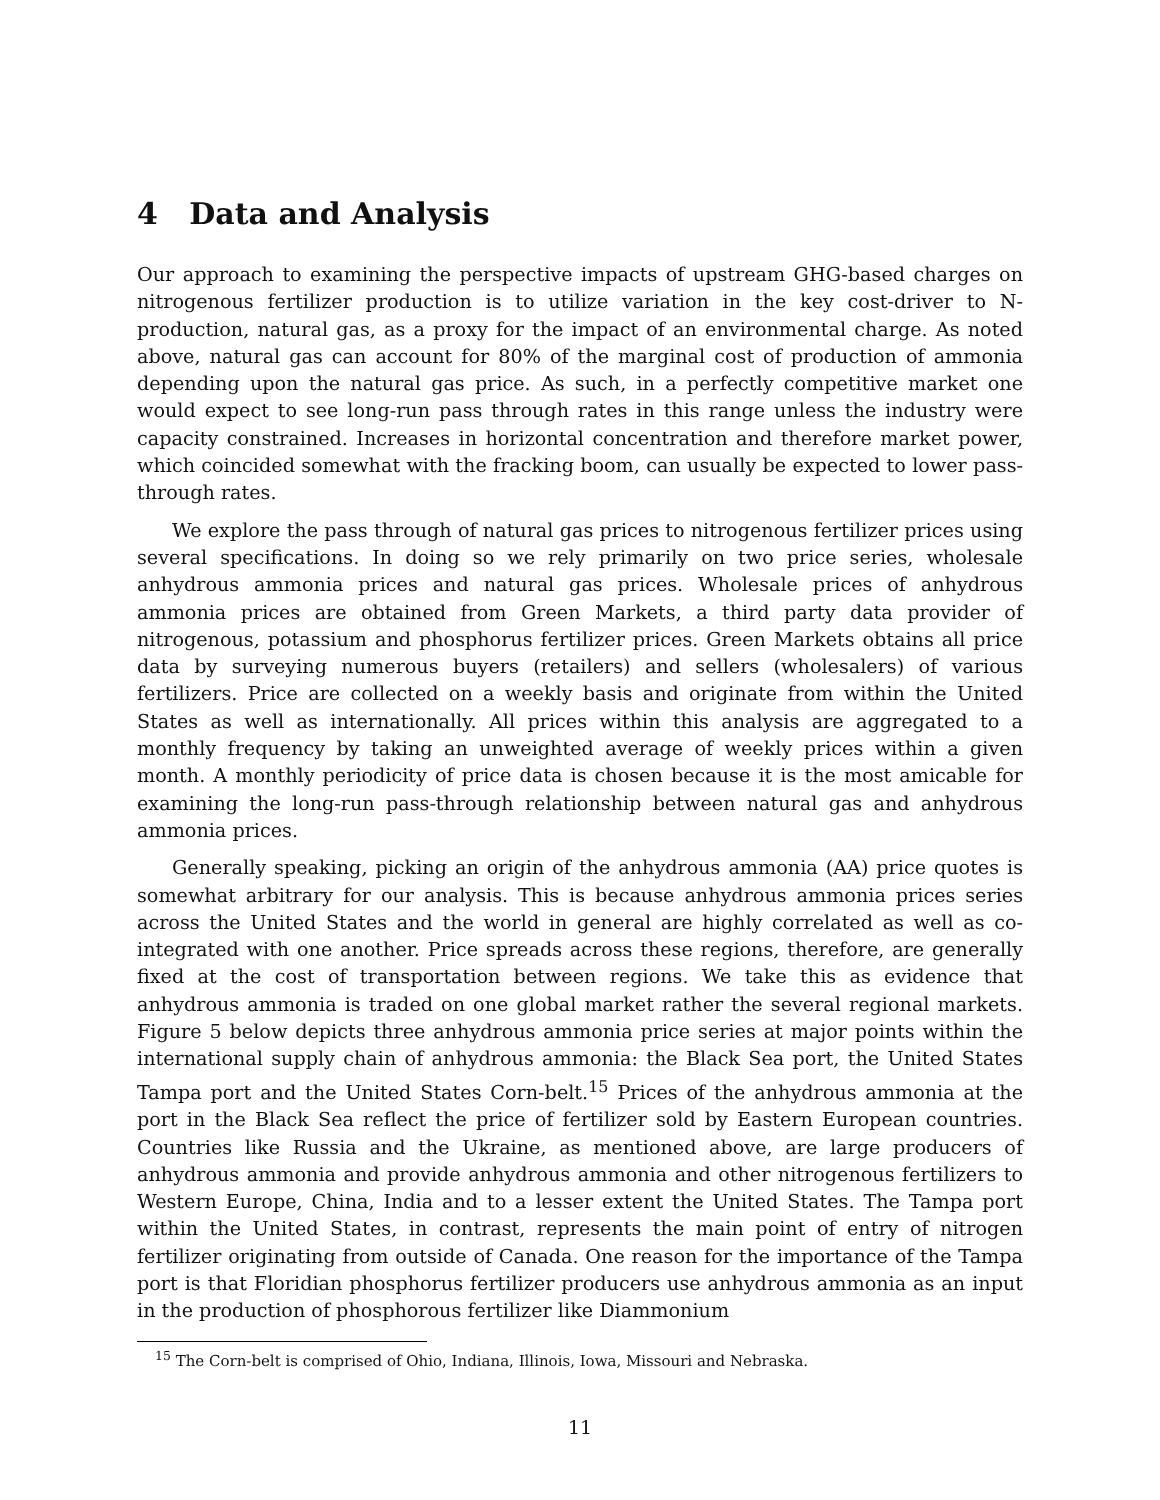4 Data and Analysis
Our approach to examining the perspective impacts of upstream GHG-based charges on nitrogenous fertilizer production is to utilize variation in the key cost-driver to N-production, natural gas, as a proxy for the impact of an environmental charge. As noted above, natural gas can account for 80% of the marginal cost of production of ammonia depending upon the natural gas price. As such, in a perfectly competitive market one would expect to see long-run pass through rates in this range unless the industry were capacity constrained. Increases in horizontal concentration and therefore market power, which coincided somewhat with the fracking boom, can usually be expected to lower pass-through rates.
We explore the pass through of natural gas prices to nitrogenous fertilizer prices using several specifications. In doing so we rely primarily on two price series, wholesale anhydrous ammonia prices and natural gas prices. Wholesale prices of anhydrous ammonia prices are obtained from Green Markets, a third party data provider of nitrogenous, potassium and phosphorus fertilizer prices. Green Markets obtains all price data by surveying numerous buyers (retailers) and sellers (wholesalers) of various fertilizers. Price are collected on a weekly basis and originate from within the United States as well as internationally. All prices within this analysis are aggregated to a monthly frequency by taking an unweighted average of weekly prices within a given month. A monthly periodicity of price data is chosen because it is the most amicable for examining the long-run pass-through relationship between natural gas and anhydrous ammonia prices.
Generally speaking, picking an origin of the anhydrous ammonia (AA) price quotes is somewhat arbitrary for our analysis. This is because anhydrous ammonia prices series across the United States and the world in general are highly correlated as well as co-integrated with one another. Price spreads across these regions, therefore, are generally fixed at the cost of transportation between regions. We take this as evidence that anhydrous ammonia is traded on one global market rather the several regional markets. Figure 5 below depicts three anhydrous ammonia price series at major points within the international supply chain of anhydrous ammonia: the Black Sea port, the United States Tampa port and the United States Corn-belt.<sup>15</sup> Prices of the anhydrous ammonia at the port in the Black Sea reflect the price of fertilizer sold by Eastern European countries. Countries like Russia and the Ukraine, as mentioned above, are large producers of anhydrous ammonia and provide anhydrous ammonia and other nitrogenous fertilizers to Western Europe, China, India and to a lesser extent the United States. The Tampa port within the United States, in contrast, represents the main point of entry of nitrogen fertilizer originating from outside of Canada. One reason for the importance of the Tampa port is that Floridian phosphorus fertilizer producers use anhydrous ammonia as an input in the production of phosphorous fertilizer like Diammonium
<sup>15</sup> The Corn-belt is comprised of Ohio, Indiana, Illinois, Iowa, Missouri and Nebraska.
11